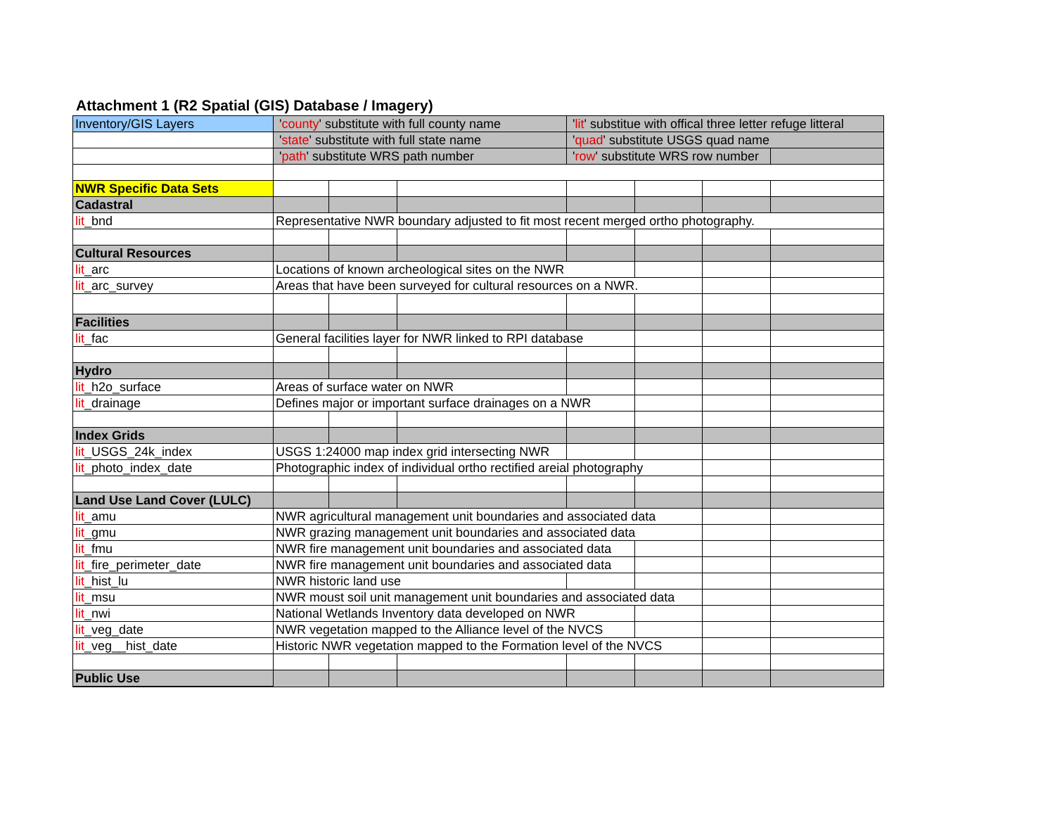Attachment 1 (R2 Spatial (GIS) Database / Imagery)
| Inventory/GIS Layers | ' county ' substitute with full county name | | | ' lit ' substitue with offical three letter refuge litteral | | | |
| | ' state ' substitute with full state name | | | ' quad ' substitute USGS quad name | | | |
| | ' path ' substitute WRS path number | | | ' row ' substitute WRS row number | | | |
| NWR Specific Data Sets | | | | | | | |
| Cadastral | | | | | | | |
| lit _bnd | Representative NWR boundary adjusted to fit most recent merged ortho photography. | | | | | | |
| Cultural Resources | | | | | | | |
| lit _arc | Locations of known archeological sites on the NWR | | | | | | |
| lit _arc_survey | Areas that have been surveyed for cultural resources on a NWR. | | | | | | |
| Facilities | | | | | | | |
| lit _fac | General facilities layer for NWR linked to RPI database | | | | | | |
| Hydro | | | | | | | |
| lit _h2o_surface | Areas of surface water on NWR | | | | | | |
| lit _drainage | Defines major or important surface drainages on a NWR | | | | | | |
| Index Grids | | | | | | | |
| lit _USGS_24k_index | USGS 1:24000 map index grid intersecting NWR | | | | | | |
| lit _photo_index_date | Photographic index of individual ortho rectified areial photography | | | | | | |
| Land Use Land Cover (LULC) | | | | | | | |
| lit _amu | NWR agricultural management unit boundaries and associated data | | | | | | |
| lit _gmu | NWR grazing management unit boundaries and associated data | | | | | | |
| lit _fmu | NWR fire management unit boundaries and associated data | | | | | | |
| lit _fire_perimeter_date | NWR fire management unit boundaries and associated data | | | | | | |
| lit _hist_lu | NWR historic land use | | | | | | |
| lit _msu | NWR moust soil unit management unit boundaries and associated data | | | | | | |
| lit _nwi | National Wetlands Inventory data developed on NWR | | | | | | |
| lit _veg_date | NWR vegetation mapped to the Alliance level of the NVCS | | | | | | |
| lit _veg__hist_date | Historic NWR vegetation mapped to the Formation level of the NVCS | | | | | | |
| Public Use | | | | | | | |